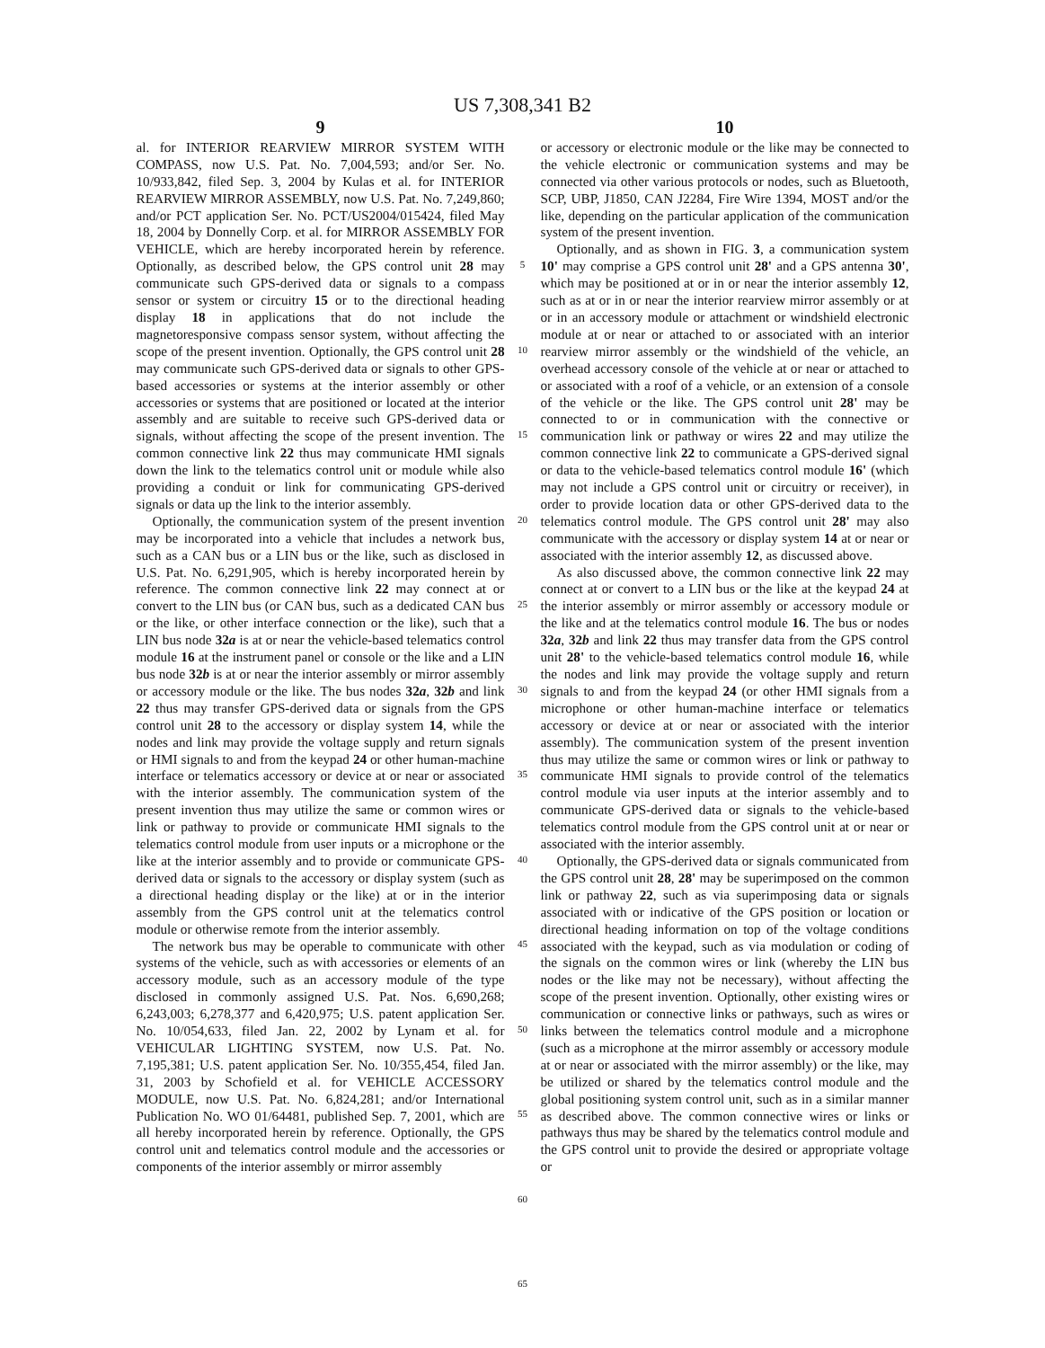US 7,308,341 B2
9
al. for INTERIOR REARVIEW MIRROR SYSTEM WITH COMPASS, now U.S. Pat. No. 7,004,593; and/or Ser. No. 10/933,842, filed Sep. 3, 2004 by Kulas et al. for INTERIOR REARVIEW MIRROR ASSEMBLY, now U.S. Pat. No. 7,249,860; and/or PCT application Ser. No. PCT/US2004/015424, filed May 18, 2004 by Donnelly Corp. et al. for MIRROR ASSEMBLY FOR VEHICLE, which are hereby incorporated herein by reference. Optionally, as described below, the GPS control unit 28 may communicate such GPS-derived data or signals to a compass sensor or system or circuitry 15 or to the directional heading display 18 in applications that do not include the magnetoresponsive compass sensor system, without affecting the scope of the present invention. Optionally, the GPS control unit 28 may communicate such GPS-derived data or signals to other GPS-based accessories or systems at the interior assembly or other accessories or systems that are positioned or located at the interior assembly and are suitable to receive such GPS-derived data or signals, without affecting the scope of the present invention. The common connective link 22 thus may communicate HMI signals down the link to the telematics control unit or module while also providing a conduit or link for communicating GPS-derived signals or data up the link to the interior assembly.
Optionally, the communication system of the present invention may be incorporated into a vehicle that includes a network bus, such as a CAN bus or a LIN bus or the like, such as disclosed in U.S. Pat. No. 6,291,905, which is hereby incorporated herein by reference. The common connective link 22 may connect at or convert to the LIN bus (or CAN bus, such as a dedicated CAN bus or the like, or other interface connection or the like), such that a LIN bus node 32a is at or near the vehicle-based telematics control module 16 at the instrument panel or console or the like and a LIN bus node 32b is at or near the interior assembly or mirror assembly or accessory module or the like. The bus nodes 32a, 32b and link 22 thus may transfer GPS-derived data or signals from the GPS control unit 28 to the accessory or display system 14, while the nodes and link may provide the voltage supply and return signals or HMI signals to and from the keypad 24 or other human-machine interface or telematics accessory or device at or near or associated with the interior assembly. The communication system of the present invention thus may utilize the same or common wires or link or pathway to provide or communicate HMI signals to the telematics control module from user inputs or a microphone or the like at the interior assembly and to provide or communicate GPS-derived data or signals to the accessory or display system (such as a directional heading display or the like) at or in the interior assembly from the GPS control unit at the telematics control module or otherwise remote from the interior assembly.
The network bus may be operable to communicate with other systems of the vehicle, such as with accessories or elements of an accessory module, such as an accessory module of the type disclosed in commonly assigned U.S. Pat. Nos. 6,690,268; 6,243,003; 6,278,377 and 6,420,975; U.S. patent application Ser. No. 10/054,633, filed Jan. 22, 2002 by Lynam et al. for VEHICULAR LIGHTING SYSTEM, now U.S. Pat. No. 7,195,381; U.S. patent application Ser. No. 10/355,454, filed Jan. 31, 2003 by Schofield et al. for VEHICLE ACCESSORY MODULE, now U.S. Pat. No. 6,824,281; and/or International Publication No. WO 01/64481, published Sep. 7, 2001, which are all hereby incorporated herein by reference. Optionally, the GPS control unit and telematics control module and the accessories or components of the interior assembly or mirror assembly
5
10
15
20
25
30
35
40
45
50
55
60
65
10
or accessory or electronic module or the like may be connected to the vehicle electronic or communication systems and may be connected via other various protocols or nodes, such as Bluetooth, SCP, UBP, J1850, CAN J2284, Fire Wire 1394, MOST and/or the like, depending on the particular application of the communication system of the present invention.
Optionally, and as shown in FIG. 3, a communication system 10' may comprise a GPS control unit 28' and a GPS antenna 30', which may be positioned at or in or near the interior assembly 12, such as at or in or near the interior rearview mirror assembly or at or in an accessory module or attachment or windshield electronic module at or near or attached to or associated with an interior rearview mirror assembly or the windshield of the vehicle, an overhead accessory console of the vehicle at or near or attached to or associated with a roof of a vehicle, or an extension of a console of the vehicle or the like. The GPS control unit 28' may be connected to or in communication with the connective or communication link or pathway or wires 22 and may utilize the common connective link 22 to communicate a GPS-derived signal or data to the vehicle-based telematics control module 16' (which may not include a GPS control unit or circuitry or receiver), in order to provide location data or other GPS-derived data to the telematics control module. The GPS control unit 28' may also communicate with the accessory or display system 14 at or near or associated with the interior assembly 12, as discussed above.
As also discussed above, the common connective link 22 may connect at or convert to a LIN bus or the like at the keypad 24 at the interior assembly or mirror assembly or accessory module or the like and at the telematics control module 16. The bus or nodes 32a, 32b and link 22 thus may transfer data from the GPS control unit 28' to the vehicle-based telematics control module 16, while the nodes and link may provide the voltage supply and return signals to and from the keypad 24 (or other HMI signals from a microphone or other human-machine interface or telematics accessory or device at or near or associated with the interior assembly). The communication system of the present invention thus may utilize the same or common wires or link or pathway to communicate HMI signals to provide control of the telematics control module via user inputs at the interior assembly and to communicate GPS-derived data or signals to the vehicle-based telematics control module from the GPS control unit at or near or associated with the interior assembly.
Optionally, the GPS-derived data or signals communicated from the GPS control unit 28, 28' may be superimposed on the common link or pathway 22, such as via superimposing data or signals associated with or indicative of the GPS position or location or directional heading information on top of the voltage conditions associated with the keypad, such as via modulation or coding of the signals on the common wires or link (whereby the LIN bus nodes or the like may not be necessary), without affecting the scope of the present invention. Optionally, other existing wires or communication or connective links or pathways, such as wires or links between the telematics control module and a microphone (such as a microphone at the mirror assembly or accessory module at or near or associated with the mirror assembly) or the like, may be utilized or shared by the telematics control module and the global positioning system control unit, such as in a similar manner as described above. The common connective wires or links or pathways thus may be shared by the telematics control module and the GPS control unit to provide the desired or appropriate voltage or